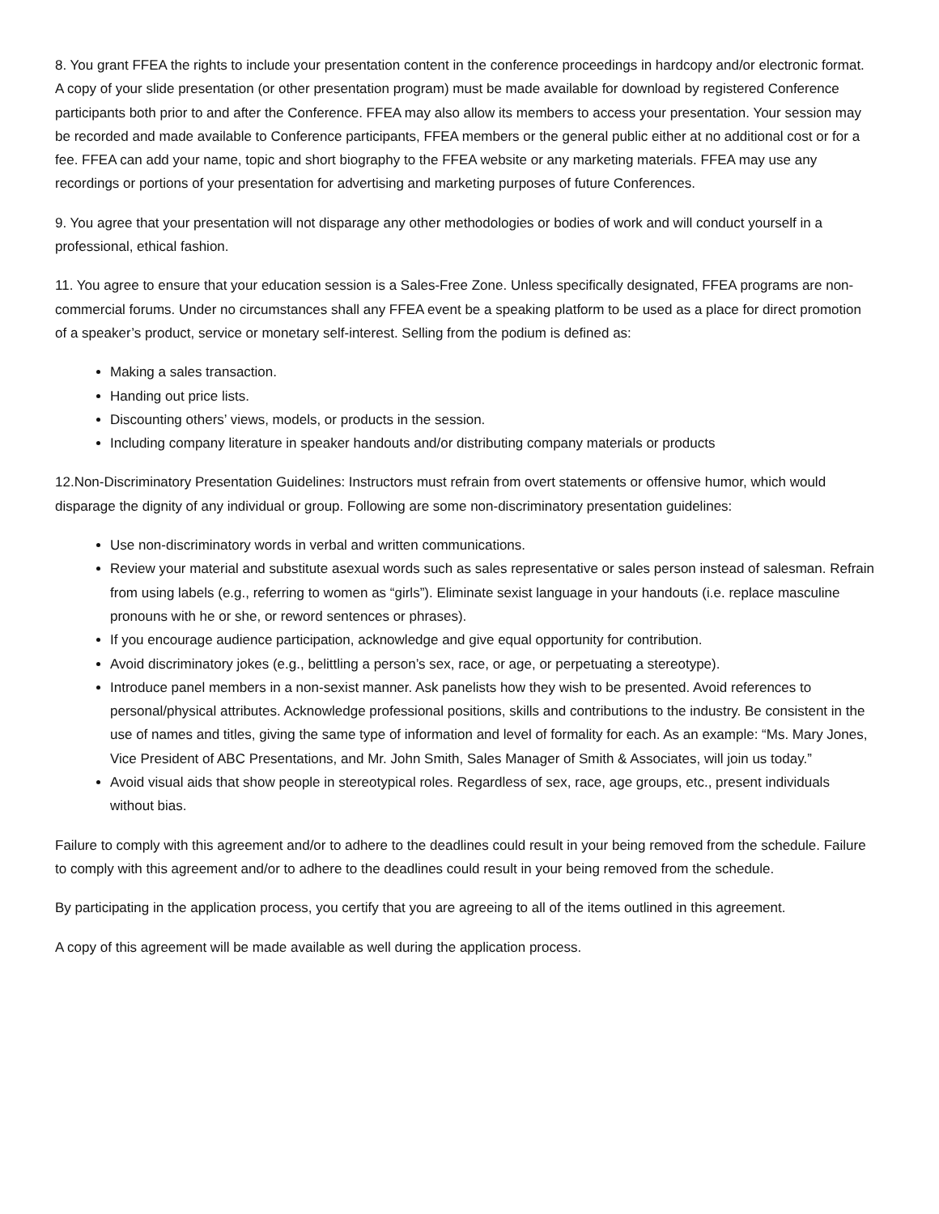8. You grant FFEA the rights to include your presentation content in the conference proceedings in hardcopy and/or electronic format. A copy of your slide presentation (or other presentation program) must be made available for download by registered Conference participants both prior to and after the Conference. FFEA may also allow its members to access your presentation. Your session may be recorded and made available to Conference participants, FFEA members or the general public either at no additional cost or for a fee. FFEA can add your name, topic and short biography to the FFEA website or any marketing materials. FFEA may use any recordings or portions of your presentation for advertising and marketing purposes of future Conferences.
9. You agree that your presentation will not disparage any other methodologies or bodies of work and will conduct yourself in a professional, ethical fashion.
11. You agree to ensure that your education session is a Sales-Free Zone. Unless specifically designated, FFEA programs are non-commercial forums. Under no circumstances shall any FFEA event be a speaking platform to be used as a place for direct promotion of a speaker’s product, service or monetary self-interest. Selling from the podium is defined as:
Making a sales transaction.
Handing out price lists.
Discounting others’ views, models, or products in the session.
Including company literature in speaker handouts and/or distributing company materials or products
12.Non-Discriminatory Presentation Guidelines: Instructors must refrain from overt statements or offensive humor, which would disparage the dignity of any individual or group. Following are some non-discriminatory presentation guidelines:
Use non-discriminatory words in verbal and written communications.
Review your material and substitute asexual words such as sales representative or sales person instead of salesman. Refrain from using labels (e.g., referring to women as “girls”). Eliminate sexist language in your handouts (i.e. replace masculine pronouns with he or she, or reword sentences or phrases).
If you encourage audience participation, acknowledge and give equal opportunity for contribution.
Avoid discriminatory jokes (e.g., belittling a person’s sex, race, or age, or perpetuating a stereotype).
Introduce panel members in a non-sexist manner. Ask panelists how they wish to be presented. Avoid references to personal/physical attributes. Acknowledge professional positions, skills and contributions to the industry. Be consistent in the use of names and titles, giving the same type of information and level of formality for each. As an example: “Ms. Mary Jones, Vice President of ABC Presentations, and Mr. John Smith, Sales Manager of Smith & Associates, will join us today.”
Avoid visual aids that show people in stereotypical roles. Regardless of sex, race, age groups, etc., present individuals without bias.
Failure to comply with this agreement and/or to adhere to the deadlines could result in your being removed from the schedule. Failure to comply with this agreement and/or to adhere to the deadlines could result in your being removed from the schedule.
By participating in the application process, you certify that you are agreeing to all of the items outlined in this agreement.
A copy of this agreement will be made available as well during the application process.